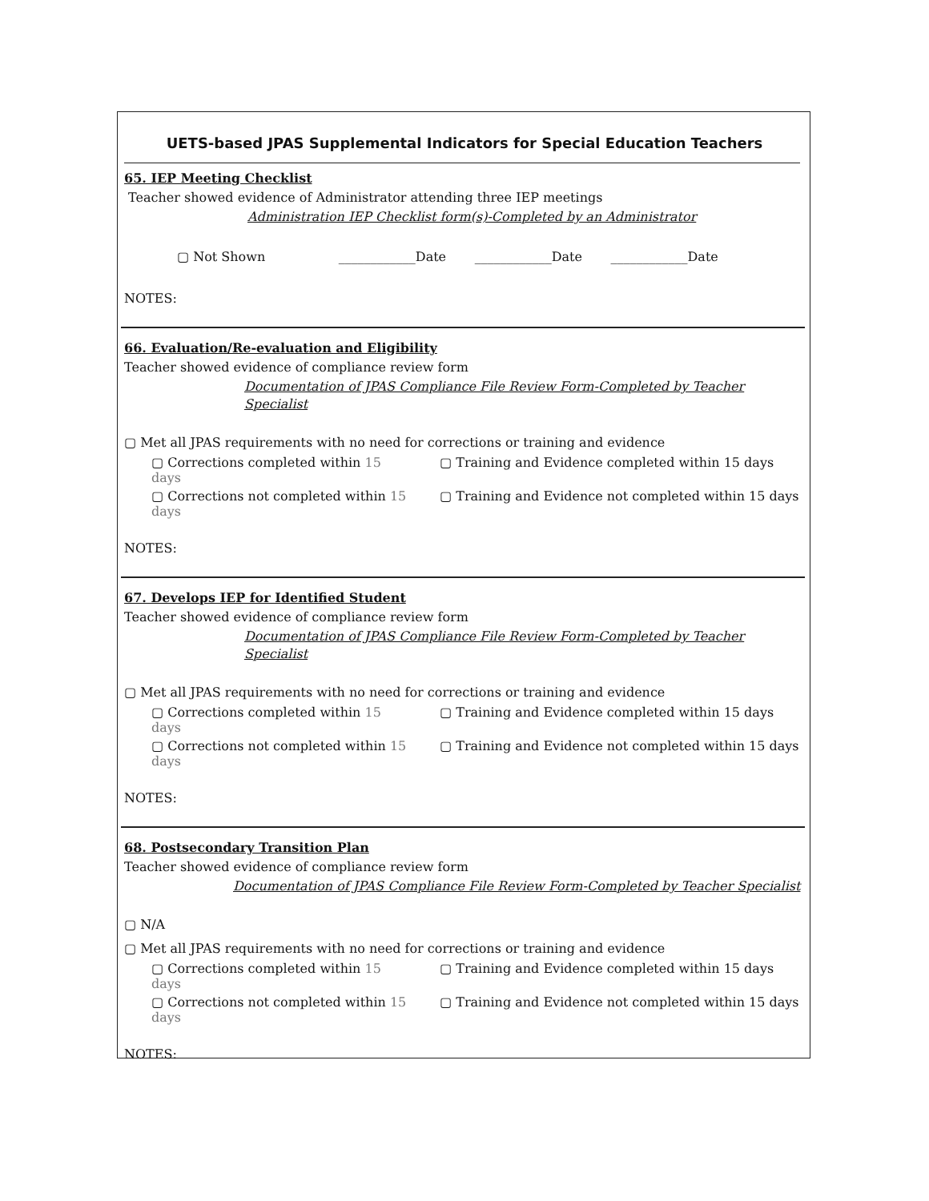UETS-based JPAS Supplemental Indicators for Special Education Teachers
65. IEP Meeting Checklist
Teacher showed evidence of Administrator attending three IEP meetings
Administration IEP Checklist form(s)-Completed by an Administrator
▢ Not Shown ____________Date ____________Date ____________Date
NOTES:
66. Evaluation/Re-evaluation and Eligibility
Teacher showed evidence of compliance review form
Documentation of JPAS Compliance File Review Form-Completed by Teacher Specialist
▢ Met all JPAS requirements with no need for corrections or training and evidence
▢ Corrections completed within 15 days ▢ Training and Evidence completed within 15 days
▢ Corrections not completed within 15 days ▢ Training and Evidence not completed within 15 days
NOTES:
67. Develops IEP for Identified Student
Teacher showed evidence of compliance review form
Documentation of JPAS Compliance File Review Form-Completed by Teacher Specialist
▢ Met all JPAS requirements with no need for corrections or training and evidence
▢ Corrections completed within 15 days ▢ Training and Evidence completed within 15 days
▢ Corrections not completed within 15 days ▢ Training and Evidence not completed within 15 days
NOTES:
68. Postsecondary Transition Plan
Teacher showed evidence of compliance review form
Documentation of JPAS Compliance File Review Form-Completed by Teacher Specialist
▢ N/A
▢ Met all JPAS requirements with no need for corrections or training and evidence
▢ Corrections completed within 15 days ▢ Training and Evidence completed within 15 days
▢ Corrections not completed within 15 days ▢ Training and Evidence not completed within 15 days
NOTES: